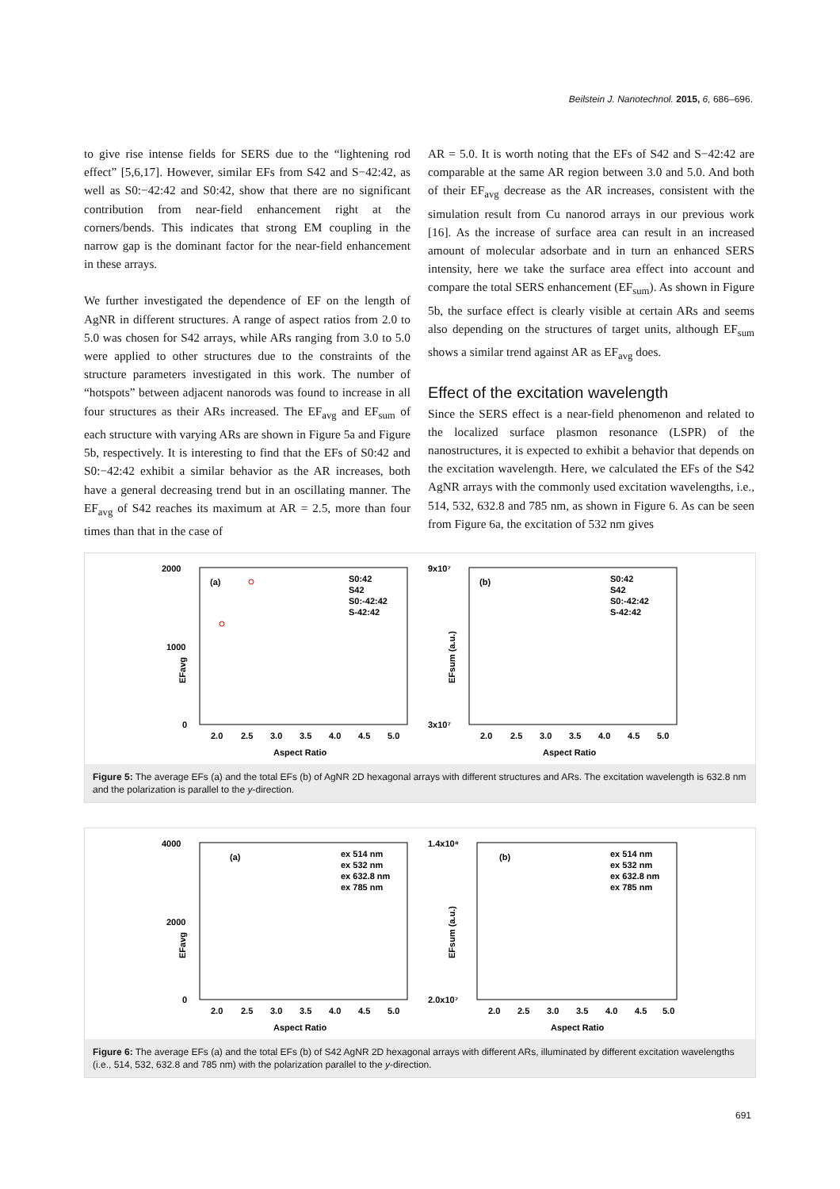Beilstein J. Nanotechnol. 2015, 6, 686–696.
to give rise intense fields for SERS due to the “lightening rod effect” [5,6,17]. However, similar EFs from S42 and S−42:42, as well as S0:−42:42 and S0:42, show that there are no significant contribution from near-field enhancement right at the corners/bends. This indicates that strong EM coupling in the narrow gap is the dominant factor for the near-field enhancement in these arrays.
We further investigated the dependence of EF on the length of AgNR in different structures. A range of aspect ratios from 2.0 to 5.0 was chosen for S42 arrays, while ARs ranging from 3.0 to 5.0 were applied to other structures due to the constraints of the structure parameters investigated in this work. The number of “hotspots” between adjacent nanorods was found to increase in all four structures as their ARs increased. The EF<sub>avg</sub> and EF<sub>sum</sub> of each structure with varying ARs are shown in Figure 5a and Figure 5b, respectively. It is interesting to find that the EFs of S0:42 and S0:−42:42 exhibit a similar behavior as the AR increases, both have a general decreasing trend but in an oscillating manner. The EF<sub>avg</sub> of S42 reaches its maximum at AR = 2.5, more than four times than that in the case of
AR = 5.0. It is worth noting that the EFs of S42 and S−42:42 are comparable at the same AR region between 3.0 and 5.0. And both of their EF<sub>avg</sub> decrease as the AR increases, consistent with the simulation result from Cu nanorod arrays in our previous work [16]. As the increase of surface area can result in an increased amount of molecular adsorbate and in turn an enhanced SERS intensity, here we take the surface area effect into account and compare the total SERS enhancement (EF<sub>sum</sub>). As shown in Figure 5b, the surface effect is clearly visible at certain ARs and seems also depending on the structures of target units, although EF<sub>sum</sub> shows a similar trend against AR as EF<sub>avg</sub> does.
Effect of the excitation wavelength
Since the SERS effect is a near-field phenomenon and related to the localized surface plasmon resonance (LSPR) of the nanostructures, it is expected to exhibit a behavior that depends on the excitation wavelength. Here, we calculated the EFs of the S42 AgNR arrays with the commonly used excitation wavelengths, i.e., 514, 532, 632.8 and 785 nm, as shown in Figure 6. As can be seen from Figure 6a, the excitation of 532 nm gives
2000
1000
0
EFavg
(a)
S0:42
S42
S0:-42:42
S-42:42
2.0
2.5
3.0
3.5
4.0
4.5
5.0
Aspect Ratio
9x10⁷
3x10⁷
EFsum (a.u.)
(b)
S0:42
S42
S0:-42:42
S-42:42
2.0
2.5
3.0
3.5
4.0
4.5
5.0
Aspect Ratio
Figure 5: The average EFs (a) and the total EFs (b) of AgNR 2D hexagonal arrays with different structures and ARs. The excitation wavelength is 632.8 nm and the polarization is parallel to the y-direction.
4000
2000
0
EFavg
(a)
ex 514 nm
ex 532 nm
ex 632.8 nm
ex 785 nm
2.0
2.5
3.0
3.5
4.0
4.5
5.0
Aspect Ratio
1.4x10⁸
2.0x10⁷
EFsum (a.u.)
(b)
ex 514 nm
ex 532 nm
ex 632.8 nm
ex 785 nm
2.0
2.5
3.0
3.5
4.0
4.5
5.0
Aspect Ratio
Figure 6: The average EFs (a) and the total EFs (b) of S42 AgNR 2D hexagonal arrays with different ARs, illuminated by different excitation wavelengths (i.e., 514, 532, 632.8 and 785 nm) with the polarization parallel to the y-direction.
691